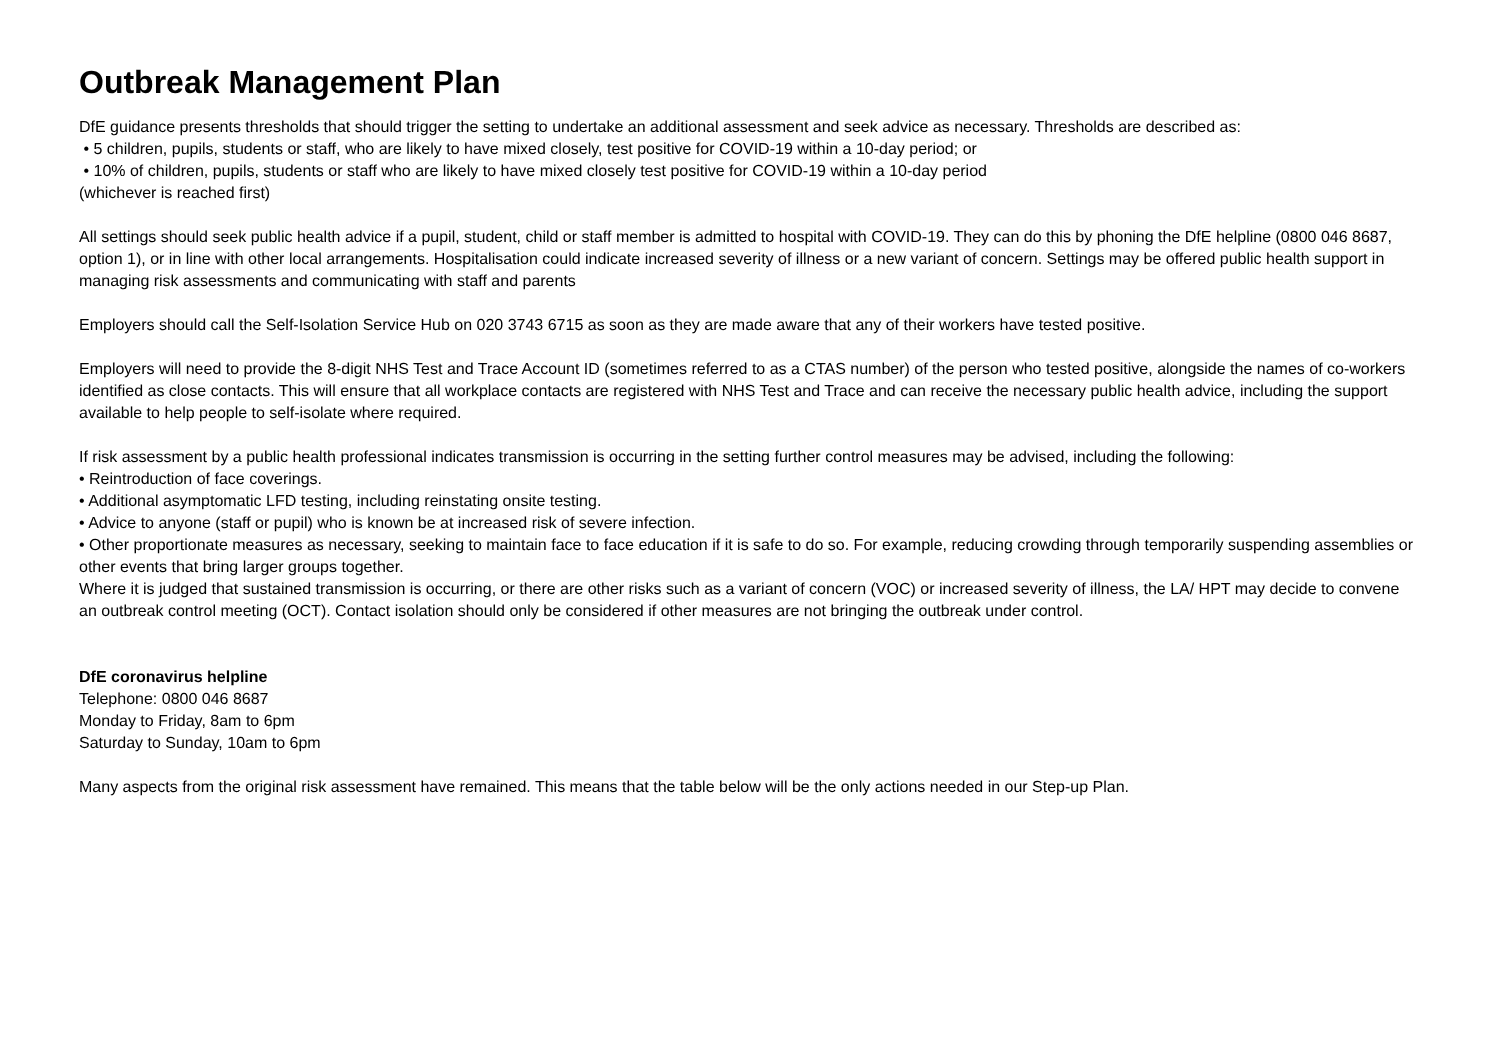Outbreak Management Plan
DfE guidance presents thresholds that should trigger the setting to undertake an additional assessment and seek advice as necessary. Thresholds are described as:
• 5 children, pupils, students or staff, who are likely to have mixed closely, test positive for COVID-19 within a 10-day period; or
• 10% of children, pupils, students or staff who are likely to have mixed closely test positive for COVID-19 within a 10-day period
(whichever is reached first)
All settings should seek public health advice if a pupil, student, child or staff member is admitted to hospital with COVID-19. They can do this by phoning the DfE helpline (0800 046 8687, option 1), or in line with other local arrangements. Hospitalisation could indicate increased severity of illness or a new variant of concern. Settings may be offered public health support in managing risk assessments and communicating with staff and parents
Employers should call the Self-Isolation Service Hub on 020 3743 6715 as soon as they are made aware that any of their workers have tested positive.
Employers will need to provide the 8-digit NHS Test and Trace Account ID (sometimes referred to as a CTAS number) of the person who tested positive, alongside the names of co-workers identified as close contacts. This will ensure that all workplace contacts are registered with NHS Test and Trace and can receive the necessary public health advice, including the support available to help people to self-isolate where required.
If risk assessment by a public health professional indicates transmission is occurring in the setting further control measures may be advised, including the following:
• Reintroduction of face coverings.
• Additional asymptomatic LFD testing, including reinstating onsite testing.
• Advice to anyone (staff or pupil) who is known be at increased risk of severe infection.
• Other proportionate measures as necessary, seeking to maintain face to face education if it is safe to do so. For example, reducing crowding through temporarily suspending assemblies or other events that bring larger groups together.
Where it is judged that sustained transmission is occurring, or there are other risks such as a variant of concern (VOC) or increased severity of illness, the LA/ HPT may decide to convene an outbreak control meeting (OCT). Contact isolation should only be considered if other measures are not bringing the outbreak under control.
DfE coronavirus helpline
Telephone: 0800 046 8687
Monday to Friday, 8am to 6pm
Saturday to Sunday, 10am to 6pm
Many aspects from the original risk assessment have remained. This means that the table below will be the only actions needed in our Step-up Plan.